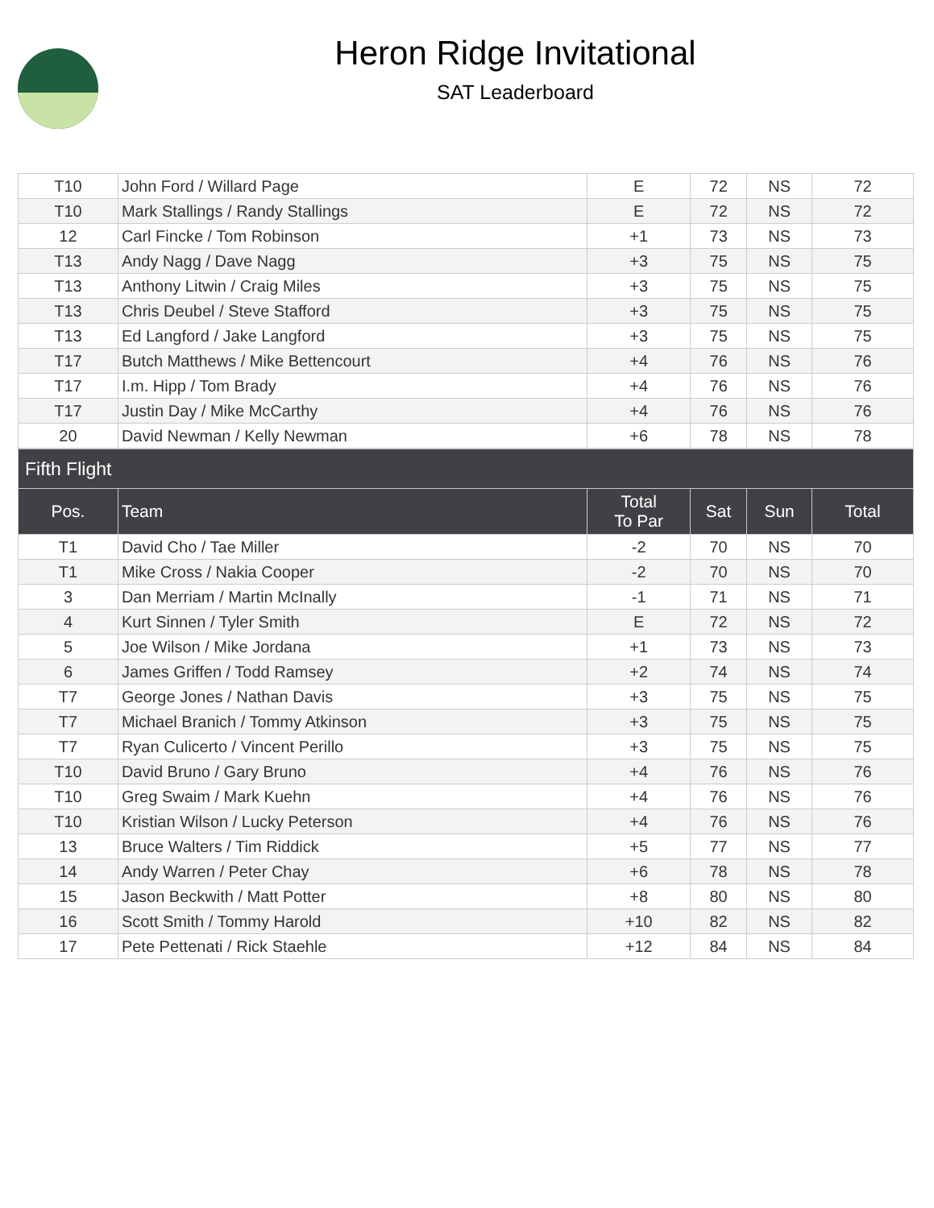Heron Ridge Invitational
SAT Leaderboard
| T10 | John Ford / Willard Page | E | 72 | NS | 72 |
| T10 | Mark Stallings / Randy Stallings | E | 72 | NS | 72 |
| 12 | Carl Fincke / Tom Robinson | +1 | 73 | NS | 73 |
| T13 | Andy Nagg / Dave Nagg | +3 | 75 | NS | 75 |
| T13 | Anthony Litwin / Craig Miles | +3 | 75 | NS | 75 |
| T13 | Chris Deubel / Steve Stafford | +3 | 75 | NS | 75 |
| T13 | Ed Langford / Jake Langford | +3 | 75 | NS | 75 |
| T17 | Butch Matthews / Mike Bettencourt | +4 | 76 | NS | 76 |
| T17 | I.m. Hipp / Tom Brady | +4 | 76 | NS | 76 |
| T17 | Justin Day / Mike McCarthy | +4 | 76 | NS | 76 |
| 20 | David Newman / Kelly Newman | +6 | 78 | NS | 78 |
| Fifth Flight | | | | | |
| --- | --- | --- | --- | --- | --- |
| Pos. | Team | Total To Par | Sat | Sun | Total |
| T1 | David Cho / Tae Miller | -2 | 70 | NS | 70 |
| T1 | Mike Cross / Nakia Cooper | -2 | 70 | NS | 70 |
| 3 | Dan Merriam / Martin McInally | -1 | 71 | NS | 71 |
| 4 | Kurt Sinnen / Tyler Smith | E | 72 | NS | 72 |
| 5 | Joe Wilson / Mike Jordana | +1 | 73 | NS | 73 |
| 6 | James Griffen / Todd Ramsey | +2 | 74 | NS | 74 |
| T7 | George Jones / Nathan Davis | +3 | 75 | NS | 75 |
| T7 | Michael Branich / Tommy Atkinson | +3 | 75 | NS | 75 |
| T7 | Ryan Culicerto / Vincent Perillo | +3 | 75 | NS | 75 |
| T10 | David Bruno / Gary Bruno | +4 | 76 | NS | 76 |
| T10 | Greg Swaim / Mark Kuehn | +4 | 76 | NS | 76 |
| T10 | Kristian Wilson / Lucky Peterson | +4 | 76 | NS | 76 |
| 13 | Bruce Walters / Tim Riddick | +5 | 77 | NS | 77 |
| 14 | Andy Warren / Peter Chay | +6 | 78 | NS | 78 |
| 15 | Jason Beckwith / Matt Potter | +8 | 80 | NS | 80 |
| 16 | Scott Smith / Tommy Harold | +10 | 82 | NS | 82 |
| 17 | Pete Pettenati / Rick Staehle | +12 | 84 | NS | 84 |